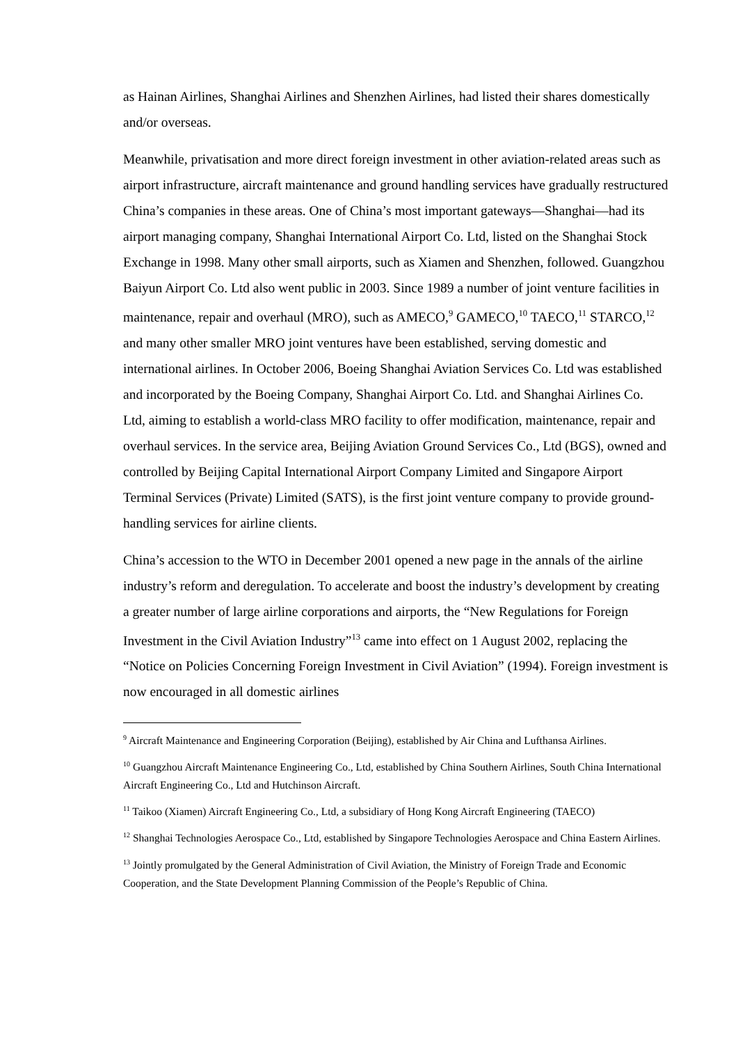as Hainan Airlines, Shanghai Airlines and Shenzhen Airlines, had listed their shares domestically and/or overseas.
Meanwhile, privatisation and more direct foreign investment in other aviation-related areas such as airport infrastructure, aircraft maintenance and ground handling services have gradually restructured China’s companies in these areas. One of China’s most important gateways—Shanghai—had its airport managing company, Shanghai International Airport Co. Ltd, listed on the Shanghai Stock Exchange in 1998. Many other small airports, such as Xiamen and Shenzhen, followed. Guangzhou Baiyun Airport Co. Ltd also went public in 2003. Since 1989 a number of joint venture facilities in maintenance, repair and overhaul (MRO), such as AMECO,<sup>9</sup> GAMECO,<sup>10</sup> TAECO,<sup>11</sup> STARCO,<sup>12</sup> and many other smaller MRO joint ventures have been established, serving domestic and international airlines. In October 2006, Boeing Shanghai Aviation Services Co. Ltd was established and incorporated by the Boeing Company, Shanghai Airport Co. Ltd. and Shanghai Airlines Co. Ltd, aiming to establish a world-class MRO facility to offer modification, maintenance, repair and overhaul services. In the service area, Beijing Aviation Ground Services Co., Ltd (BGS), owned and controlled by Beijing Capital International Airport Company Limited and Singapore Airport Terminal Services (Private) Limited (SATS), is the first joint venture company to provide ground-handling services for airline clients.
China’s accession to the WTO in December 2001 opened a new page in the annals of the airline industry’s reform and deregulation. To accelerate and boost the industry’s development by creating a greater number of large airline corporations and airports, the “New Regulations for Foreign Investment in the Civil Aviation Industry”<sup>13</sup> came into effect on 1 August 2002, replacing the “Notice on Policies Concerning Foreign Investment in Civil Aviation” (1994). Foreign investment is now encouraged in all domestic airlines
<sup>9</sup> Aircraft Maintenance and Engineering Corporation (Beijing), established by Air China and Lufthansa Airlines.
<sup>10</sup> Guangzhou Aircraft Maintenance Engineering Co., Ltd, established by China Southern Airlines, South China International Aircraft Engineering Co., Ltd and Hutchinson Aircraft.
<sup>11</sup> Taikoo (Xiamen) Aircraft Engineering Co., Ltd, a subsidiary of Hong Kong Aircraft Engineering (TAECO)
<sup>12</sup> Shanghai Technologies Aerospace Co., Ltd, established by Singapore Technologies Aerospace and China Eastern Airlines.
<sup>13</sup> Jointly promulgated by the General Administration of Civil Aviation, the Ministry of Foreign Trade and Economic Cooperation, and the State Development Planning Commission of the People’s Republic of China.